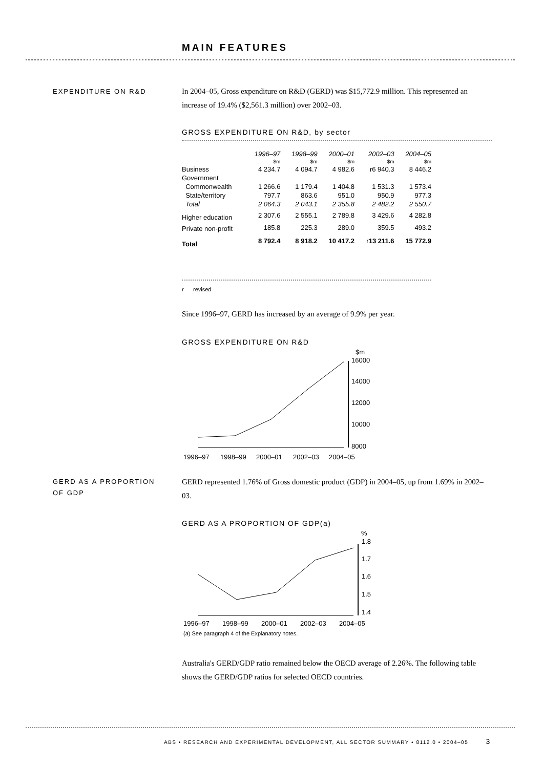MAIN FEATURES
EXPENDITURE ON R&D
In 2004–05, Gross expenditure on R&D (GERD) was $15,772.9 million. This represented an increase of 19.4% ($2,561.3 million) over 2002–03.
GROSS EXPENDITURE ON R&D, by sector
| | 1996–97 | 1998–99 | 2000–01 | 2002–03 | 2004–05 |
| --- | --- | --- | --- | --- | --- |
| | $m | $m | $m | $m | $m |
| Business | 4 234.7 | 4 094.7 | 4 982.6 | r6 940.3 | 8 446.2 |
| Government | | | | | |
| Commonwealth | 1 266.6 | 1 179.4 | 1 404.8 | 1 531.3 | 1 573.4 |
| State/territory | 797.7 | 863.6 | 951.0 | 950.9 | 977.3 |
| Total | 2 064.3 | 2 043.1 | 2 355.8 | 2 482.2 | 2 550.7 |
| Higher education | 2 307.6 | 2 555.1 | 2 789.8 | 3 429.6 | 4 282.8 |
| Private non-profit | 185.8 | 225.3 | 289.0 | 359.5 | 493.2 |
| Total | 8 792.4 | 8 918.2 | 10 417.2 | r 13 211.6 | 15 772.9 |
r revised
Since 1996–97, GERD has increased by an average of 9.9% per year.
GROSS EXPENDITURE ON R&D
$m
16000
14000
12000
10000
8000
1996–97
1998–99
2000–01
2002–03
2004–05
GERD AS A PROPORTION
OF GDP
GERD represented 1.76% of Gross domestic product (GDP) in 2004–05, up from 1.69% in 2002–03.
GERD AS A PROPORTION OF GDP(a)
%
1.8
1.7
1.6
1.5
1.4
1996–97
1998–99
2000–01
2002–03
2004–05
(a) See paragraph 4 of the Explanatory notes.
Australia's GERD/GDP ratio remained below the OECD average of 2.26%. The following table shows the GERD/GDP ratios for selected OECD countries.
ABS • RESEARCH AND EXPERIMENTAL DEVELOPMENT, ALL SECTOR SUMMARY • 8112.0 • 2004–05 3